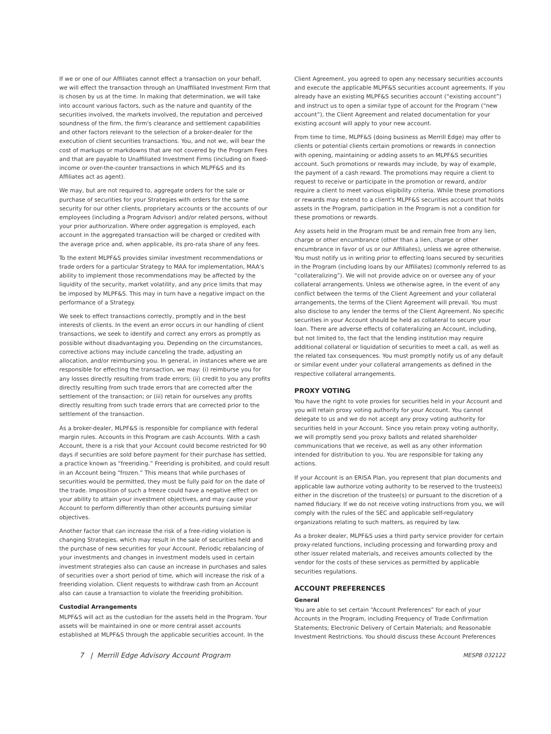If we or one of our Affiliates cannot effect a transaction on your behalf, we will effect the transaction through an Unaffiliated Investment Firm that is chosen by us at the time. In making that determination, we will take into account various factors, such as the nature and quantity of the securities involved, the markets involved, the reputation and perceived soundness of the firm, the firm's clearance and settlement capabilities and other factors relevant to the selection of a broker-dealer for the execution of client securities transactions. You, and not we, will bear the cost of markups or markdowns that are not covered by the Program Fees and that are payable to Unaffiliated Investment Firms (including on fixed-income or over-the-counter transactions in which MLPF&S and its Affiliates act as agent).
We may, but are not required to, aggregate orders for the sale or purchase of securities for your Strategies with orders for the same security for our other clients, proprietary accounts or the accounts of our employees (including a Program Advisor) and/or related persons, without your prior authorization. Where order aggregation is employed, each account in the aggregated transaction will be charged or credited with the average price and, when applicable, its pro-rata share of any fees.
To the extent MLPF&S provides similar investment recommendations or trade orders for a particular Strategy to MAA for implementation, MAA's ability to implement those recommendations may be affected by the liquidity of the security, market volatility, and any price limits that may be imposed by MLPF&S. This may in turn have a negative impact on the performance of a Strategy.
We seek to effect transactions correctly, promptly and in the best interests of clients. In the event an error occurs in our handling of client transactions, we seek to identify and correct any errors as promptly as possible without disadvantaging you. Depending on the circumstances, corrective actions may include canceling the trade, adjusting an allocation, and/or reimbursing you. In general, in instances where we are responsible for effecting the transaction, we may: (i) reimburse you for any losses directly resulting from trade errors; (ii) credit to you any profits directly resulting from such trade errors that are corrected after the settlement of the transaction; or (iii) retain for ourselves any profits directly resulting from such trade errors that are corrected prior to the settlement of the transaction.
As a broker-dealer, MLPF&S is responsible for compliance with federal margin rules. Accounts in this Program are cash Accounts. With a cash Account, there is a risk that your Account could become restricted for 90 days if securities are sold before payment for their purchase has settled, a practice known as “freeriding.” Freeriding is prohibited, and could result in an Account being “frozen.” This means that while purchases of securities would be permitted, they must be fully paid for on the date of the trade. Imposition of such a freeze could have a negative effect on your ability to attain your investment objectives, and may cause your Account to perform differently than other accounts pursuing similar objectives.
Another factor that can increase the risk of a free-riding violation is changing Strategies, which may result in the sale of securities held and the purchase of new securities for your Account. Periodic rebalancing of your investments and changes in investment models used in certain investment strategies also can cause an increase in purchases and sales of securities over a short period of time, which will increase the risk of a freeriding violation. Client requests to withdraw cash from an Account also can cause a transaction to violate the freeriding prohibition.
Custodial Arrangements
MLPF&S will act as the custodian for the assets held in the Program. Your assets will be maintained in one or more central asset accounts established at MLPF&S through the applicable securities account. In the
Client Agreement, you agreed to open any necessary securities accounts and execute the applicable MLPF&S securities account agreements. If you already have an existing MLPF&S securities account (“existing account”) and instruct us to open a similar type of account for the Program (“new account”), the Client Agreement and related documentation for your existing account will apply to your new account.
From time to time, MLPF&S (doing business as Merrill Edge) may offer to clients or potential clients certain promotions or rewards in connection with opening, maintaining or adding assets to an MLPF&S securities account. Such promotions or rewards may include, by way of example, the payment of a cash reward. The promotions may require a client to request to receive or participate in the promotion or reward, and/or require a client to meet various eligibility criteria. While these promotions or rewards may extend to a client's MLPF&S securities account that holds assets in the Program, participation in the Program is not a condition for these promotions or rewards.
Any assets held in the Program must be and remain free from any lien, charge or other encumbrance (other than a lien, charge or other encumbrance in favor of us or our Affiliates), unless we agree otherwise. You must notify us in writing prior to effecting loans secured by securities in the Program (including loans by our Affiliates) (commonly referred to as “collateralizing”). We will not provide advice on or oversee any of your collateral arrangements. Unless we otherwise agree, in the event of any conflict between the terms of the Client Agreement and your collateral arrangements, the terms of the Client Agreement will prevail. You must also disclose to any lender the terms of the Client Agreement. No specific securities in your Account should be held as collateral to secure your loan. There are adverse effects of collateralizing an Account, including, but not limited to, the fact that the lending institution may require additional collateral or liquidation of securities to meet a call, as well as the related tax consequences. You must promptly notify us of any default or similar event under your collateral arrangements as defined in the respective collateral arrangements.
PROXY VOTING
You have the right to vote proxies for securities held in your Account and you will retain proxy voting authority for your Account. You cannot delegate to us and we do not accept any proxy voting authority for securities held in your Account. Since you retain proxy voting authority, we will promptly send you proxy ballots and related shareholder communications that we receive, as well as any other information intended for distribution to you. You are responsible for taking any actions.
If your Account is an ERISA Plan, you represent that plan documents and applicable law authorize voting authority to be reserved to the trustee(s) either in the discretion of the trustee(s) or pursuant to the discretion of a named fiduciary. If we do not receive voting instructions from you, we will comply with the rules of the SEC and applicable self-regulatory organizations relating to such matters, as required by law.
As a broker dealer, MLPF&S uses a third party service provider for certain proxy-related functions, including processing and forwarding proxy and other issuer related materials, and receives amounts collected by the vendor for the costs of these services as permitted by applicable securities regulations.
ACCOUNT PREFERENCES
General
You are able to set certain “Account Preferences” for each of your Accounts in the Program, including Frequency of Trade Confirmation Statements; Electronic Delivery of Certain Materials; and Reasonable Investment Restrictions. You should discuss these Account Preferences
7 | Merrill Edge Advisory Account Program MESPB 032122